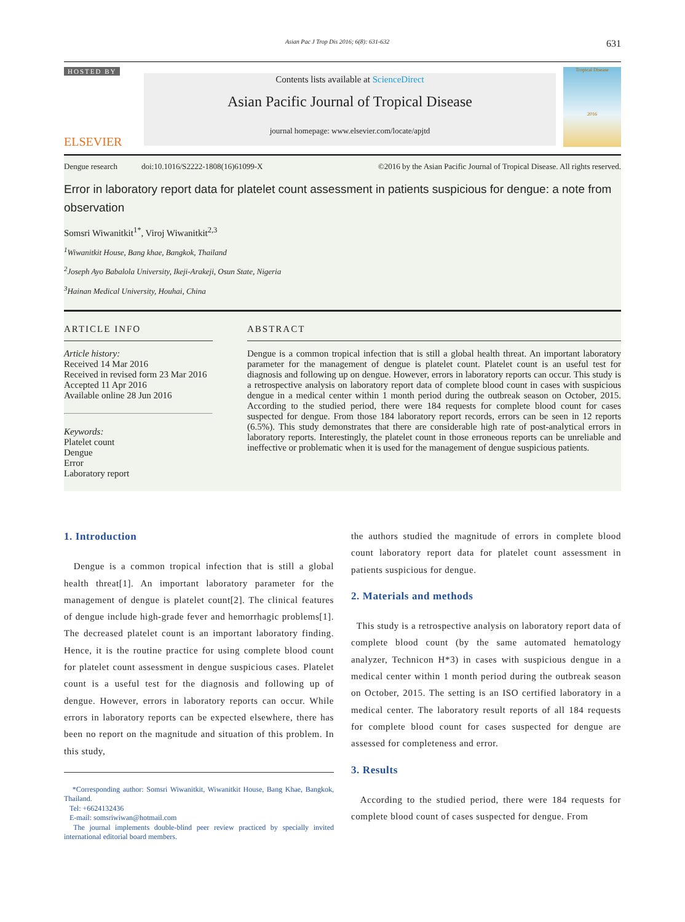Asian Pac J Trop Dis 2016; 6(8): 631-632 631
HOSTED BY
ELSEVIER
Contents lists available at ScienceDirect
Asian Pacific Journal of Tropical Disease
journal homepage: www.elsevier.com/locate/apjtd
Tropical Disease
2016
Dengue research doi:10.1016/S2222-1808(16)61099-X ©2016 by the Asian Pacific Journal of Tropical Disease. All rights reserved.
Error in laboratory report data for platelet count assessment in patients suspicious for dengue: a note from observation
Somsri Wiwanitkit<sup>1*</sup>, Viroj Wiwanitkit<sup>2,3</sup>
<sup>1</sup> Wiwanitkit House, Bang khae, Bangkok, Thailand
<sup>2</sup> Joseph Ayo Babalola University, Ikeji-Arakeji, Osun State, Nigeria
<sup>3</sup> Hainan Medical University, Houhai, China
ARTICLE INFO
Article history:
Received 14 Mar 2016
Received in revised form 23 Mar 2016
Accepted 11 Apr 2016
Available online 28 Jun 2016
Keywords:
Platelet count
Dengue
Error
Laboratory report
ABSTRACT
Dengue is a common tropical infection that is still a global health threat. An important laboratory parameter for the management of dengue is platelet count. Platelet count is an useful test for diagnosis and following up on dengue. However, errors in laboratory reports can occur. This study is a retrospective analysis on laboratory report data of complete blood count in cases with suspicious dengue in a medical center within 1 month period during the outbreak season on October, 2015. According to the studied period, there were 184 requests for complete blood count for cases suspected for dengue. From those 184 laboratory report records, errors can be seen in 12 reports (6.5%). This study demonstrates that there are considerable high rate of post-analytical errors in laboratory reports. Interestingly, the platelet count in those erroneous reports can be unreliable and ineffective or problematic when it is used for the management of dengue suspicious patients.
1. Introduction
Dengue is a common tropical infection that is still a global health threat[1]. An important laboratory parameter for the management of dengue is platelet count[2]. The clinical features of dengue include high-grade fever and hemorrhagic problems[1]. The decreased platelet count is an important laboratory finding. Hence, it is the routine practice for using complete blood count for platelet count assessment in dengue suspicious cases. Platelet count is a useful test for the diagnosis and following up of dengue. However, errors in laboratory reports can occur. While errors in laboratory reports can be expected elsewhere, there has been no report on the magnitude and situation of this problem. In this study,
*Corresponding author: Somsri Wiwanitkit, Wiwanitkit House, Bang Khae, Bangkok, Thailand.
Tel: +6624132436
E-mail: somsriwiwan@hotmail.com
The journal implements double-blind peer review practiced by specially invited international editorial board members.
the authors studied the magnitude of errors in complete blood count laboratory report data for platelet count assessment in patients suspicious for dengue.
2. Materials and methods
This study is a retrospective analysis on laboratory report data of complete blood count (by the same automated hematology analyzer, Technicon H*3) in cases with suspicious dengue in a medical center within 1 month period during the outbreak season on October, 2015. The setting is an ISO certified laboratory in a medical center. The laboratory result reports of all 184 requests for complete blood count for cases suspected for dengue are assessed for completeness and error.
3. Results
According to the studied period, there were 184 requests for complete blood count of cases suspected for dengue. From